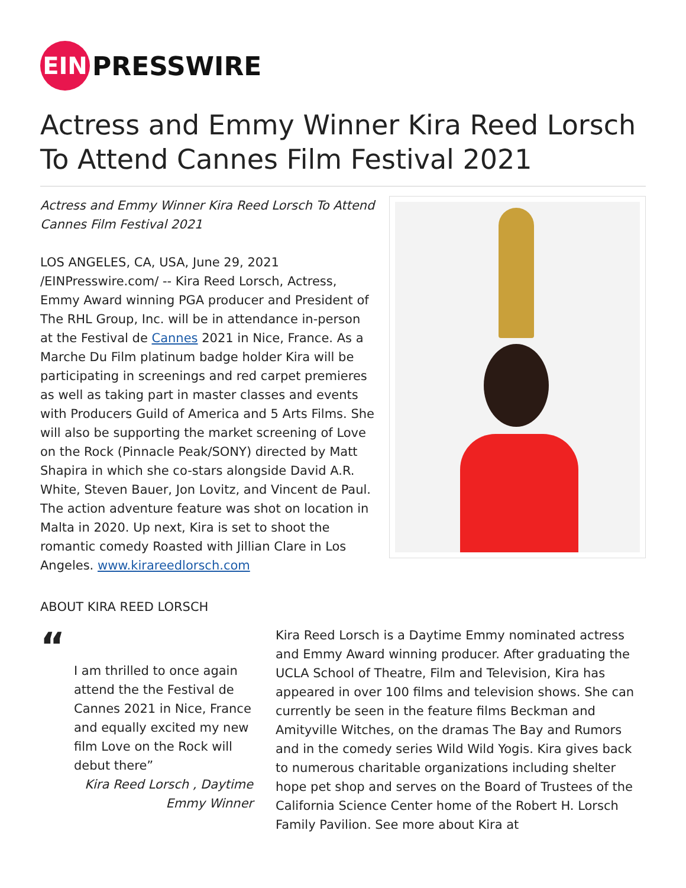EIN
PRESSWIRE
Actress and Emmy Winner Kira Reed Lorsch To Attend Cannes Film Festival 2021
Actress and Emmy Winner Kira Reed Lorsch To Attend Cannes Film Festival 2021
LOS ANGELES, CA, USA, June 29, 2021 /EINPresswire.com/ -- Kira Reed Lorsch, Actress, Emmy Award winning PGA producer and President of The RHL Group, Inc. will be in attendance in-person at the Festival de Cannes 2021 in Nice, France. As a Marche Du Film platinum badge holder Kira will be participating in screenings and red carpet premieres as well as taking part in master classes and events with Producers Guild of America and 5 Arts Films. She will also be supporting the market screening of Love on the Rock (Pinnacle Peak/SONY) directed by Matt Shapira in which she co-stars alongside David A.R. White, Steven Bauer, Jon Lovitz, and Vincent de Paul. The action adventure feature was shot on location in Malta in 2020. Up next, Kira is set to shoot the romantic comedy Roasted with Jillian Clare in Los Angeles. www.kirareedlorsch.com
ABOUT KIRA REED LORSCH
“
I am thrilled to once again attend the the Festival de Cannes 2021 in Nice, France and equally excited my new film Love on the Rock will debut there”
Kira Reed Lorsch , Daytime Emmy Winner
Kira Reed Lorsch is a Daytime Emmy nominated actress and Emmy Award winning producer. After graduating the UCLA School of Theatre, Film and Television, Kira has appeared in over 100 films and television shows. She can currently be seen in the feature films Beckman and Amityville Witches, on the dramas The Bay and Rumors and in the comedy series Wild Wild Yogis. Kira gives back to numerous charitable organizations including shelter hope pet shop and serves on the Board of Trustees of the California Science Center home of the Robert H. Lorsch Family Pavilion. See more about Kira at